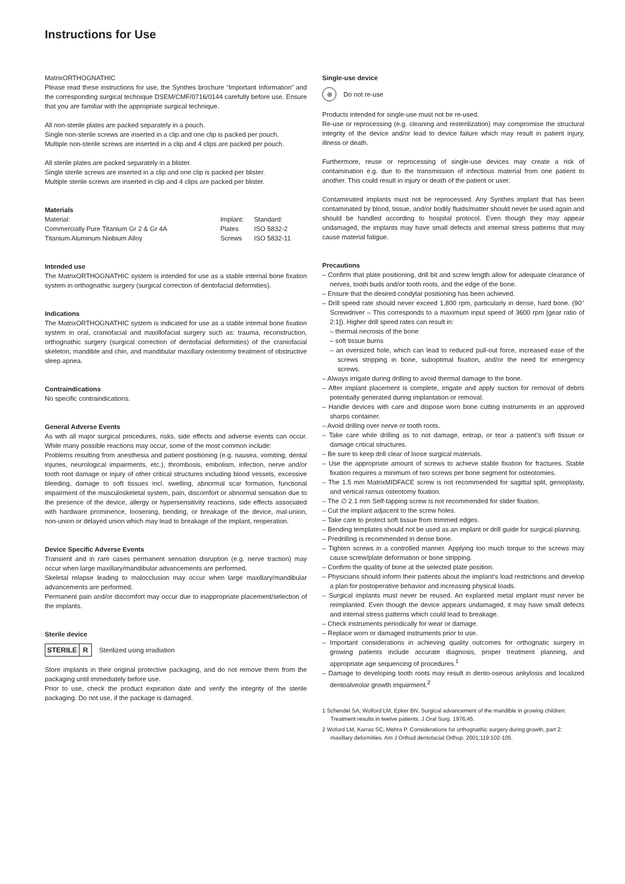Instructions for Use
MatrixORTHOGNATHIC
Please read these instructions for use, the Synthes brochure “Important Information” and the corresponding surgical technique DSEM/CMF/0716/0144 carefully before use. Ensure that you are familiar with the appropriate surgical technique.
All non-sterile plates are packed separately in a pouch.
Single non-sterile screws are inserted in a clip and one clip is packed per pouch.
Multiple non-sterile screws are inserted in a clip and 4 clips are packed per pouch.
All sterile plates are packed separately in a blister.
Single sterile screws are inserted in a clip and one clip is packed per blister.
Multiple sterile screws are inserted in clip and 4 clips are packed per blister.
Materials
| Material: | Implant: | Standard: |
| Commercially Pure Titanium Gr 2 & Gr 4A | Plates | ISO 5832-2 |
| Titanium Aluminum Niobium Alloy | Screws | ISO 5832-11 |
Intended use
The MatrixORTHOGNATHIC system is intended for use as a stable internal bone fixation system in orthognathic surgery (surgical correction of dentofacial deformities).
Indications
The MatrixORTHOGNATHIC system is indicated for use as a stable internal bone fixation system in oral, craniofacial and maxillofacial surgery such as: trauma, reconstruction, orthognathic surgery (surgical correction of dentofacial deformities) of the craniofacial skeleton, mandible and chin, and mandibular maxillary osteotomy treatment of obstructive sleep apnea.
Contraindications
No specific contraindications.
General Adverse Events
As with all major surgical procedures, risks, side effects and adverse events can occur. While many possible reactions may occur, some of the most common include:
Problems resulting from anesthesia and patient positioning (e.g. nausea, vomiting, dental injuries, neurological impairments, etc.), thrombosis, embolism, infection, nerve and/or tooth root damage or injury of other critical structures including blood vessels, excessive bleeding, damage to soft tissues incl. swelling, abnormal scar formation, functional impairment of the musculoskeletal system, pain, discomfort or abnormal sensation due to the presence of the device, allergy or hypersensitivity reactions, side effects associated with hardware prominence, loosening, bending, or breakage of the device, mal-union, non-union or delayed union which may lead to breakage of the implant, reoperation.
Device Specific Adverse Events
Transient and in rare cases permanent sensation disruption (e.g. nerve traction) may occur when large maxillary/mandibular advancements are performed.
Skeletal relapse leading to malocclusion may occur when large maxillary/mandibular advancements are performed.
Permanent pain and/or discomfort may occur due to inappropriate placement/selection of the implants.
Sterile device
STERILE R Sterilized using irradiation
Store implants in their original protective packaging, and do not remove them from the packaging until immediately before use.
Prior to use, check the product expiration date and verify the integrity of the sterile packaging. Do not use, if the package is damaged.
Single-use device
⊗
Do not re-use
Products intended for single-use must not be re-used.
Re-use or reprocessing (e.g. cleaning and resterilization) may compromise the structural integrity of the device and/or lead to device failure which may result in patient injury, illness or death.
Furthermore, reuse or reprocessing of single-use devices may create a risk of contamination e.g. due to the transmission of infectious material from one patient to another. This could result in injury or death of the patient or user.
Contaminated implants must not be reprocessed. Any Synthes implant that has been contaminated by blood, tissue, and/or bodily fluids/matter should never be used again and should be handled according to hospital protocol. Even though they may appear undamaged, the implants may have small defects and internal stress patterns that may cause material fatigue.
Precautions
– Confirm that plate positioning, drill bit and screw length allow for adequate clearance of nerves, tooth buds and/or tooth roots, and the edge of the bone.
– Ensure that the desired condylar positioning has been achieved.
– Drill speed rate should never exceed 1,800 rpm, particularly in dense, hard bone. (90° Screwdriver – This corresponds to a maximum input speed of 3600 rpm [gear ratio of 2:1]). Higher drill speed rates can result in:
– thermal necrosis of the bone
– soft tissue burns
– an oversized hole, which can lead to reduced pull-out force, increased ease of the screws stripping in bone, suboptimal fixation, and/or the need for emergency screws.
– Always irrigate during drilling to avoid thermal damage to the bone.
– After implant placement is complete, irrigate and apply suction for removal of debris potentially generated during implantation or removal.
– Handle devices with care and dispose worn bone cutting instruments in an approved sharps container.
– Avoid drilling over nerve or tooth roots.
– Take care while drilling as to not damage, entrap, or tear a patient’s soft tissue or damage critical structures.
– Be sure to keep drill clear of loose surgical materials.
– Use the appropriate amount of screws to achieve stable fixation for fractures. Stable fixation requires a minimum of two screws per bone segment for osteotomies.
– The 1.5 mm MatrixMIDFACE screw is not recommended for sagittal split, genioplasty, and vertical ramus osteotomy fixation.
– The ∅ 2.1 mm Self-tapping screw is not recommended for slider fixation.
– Cut the implant adjacent to the screw holes.
– Take care to protect soft tissue from trimmed edges.
– Bending templates should not be used as an implant or drill guide for surgical planning.
– Predrilling is recommended in dense bone.
– Tighten screws in a controlled manner. Applying too much torque to the screws may cause screw/plate deformation or bone stripping.
– Confirm the quality of bone at the selected plate position.
– Physicians should inform their patients about the implant’s load restrictions and develop a plan for postoperative behavior and increasing physical loads.
– Surgical implants must never be reused. An explanted metal implant must never be reimplanted. Even though the device appears undamaged, it may have small defects and internal stress patterns which could lead to breakage.
– Check instruments periodically for wear or damage.
– Replace worn or damaged instruments prior to use.
– Important considerations in achieving quality outcomes for orthognatic surgery in growing patients include accurate diagnosis, proper treatment planning, and appropriate age sequencing of procedures.<sup>1</sup>
– Damage to developing tooth roots may result in dento-oseous ankylosis and localized dentoalveolar growth impairment.<sup>2</sup>
1 Schendel SA, Wolford LM, Epker BN. Surgical advancement of the mandible in growing children: Treatment results in twelve patients. J Oral Surg. 1976;45.
2 Woford LM, Karras SC, Mehra P. Considerations for orthognathic surgery during growth, part 2: maxillary deformities. Am J Orthod dentofacial Orthop. 2001;119:102-105.